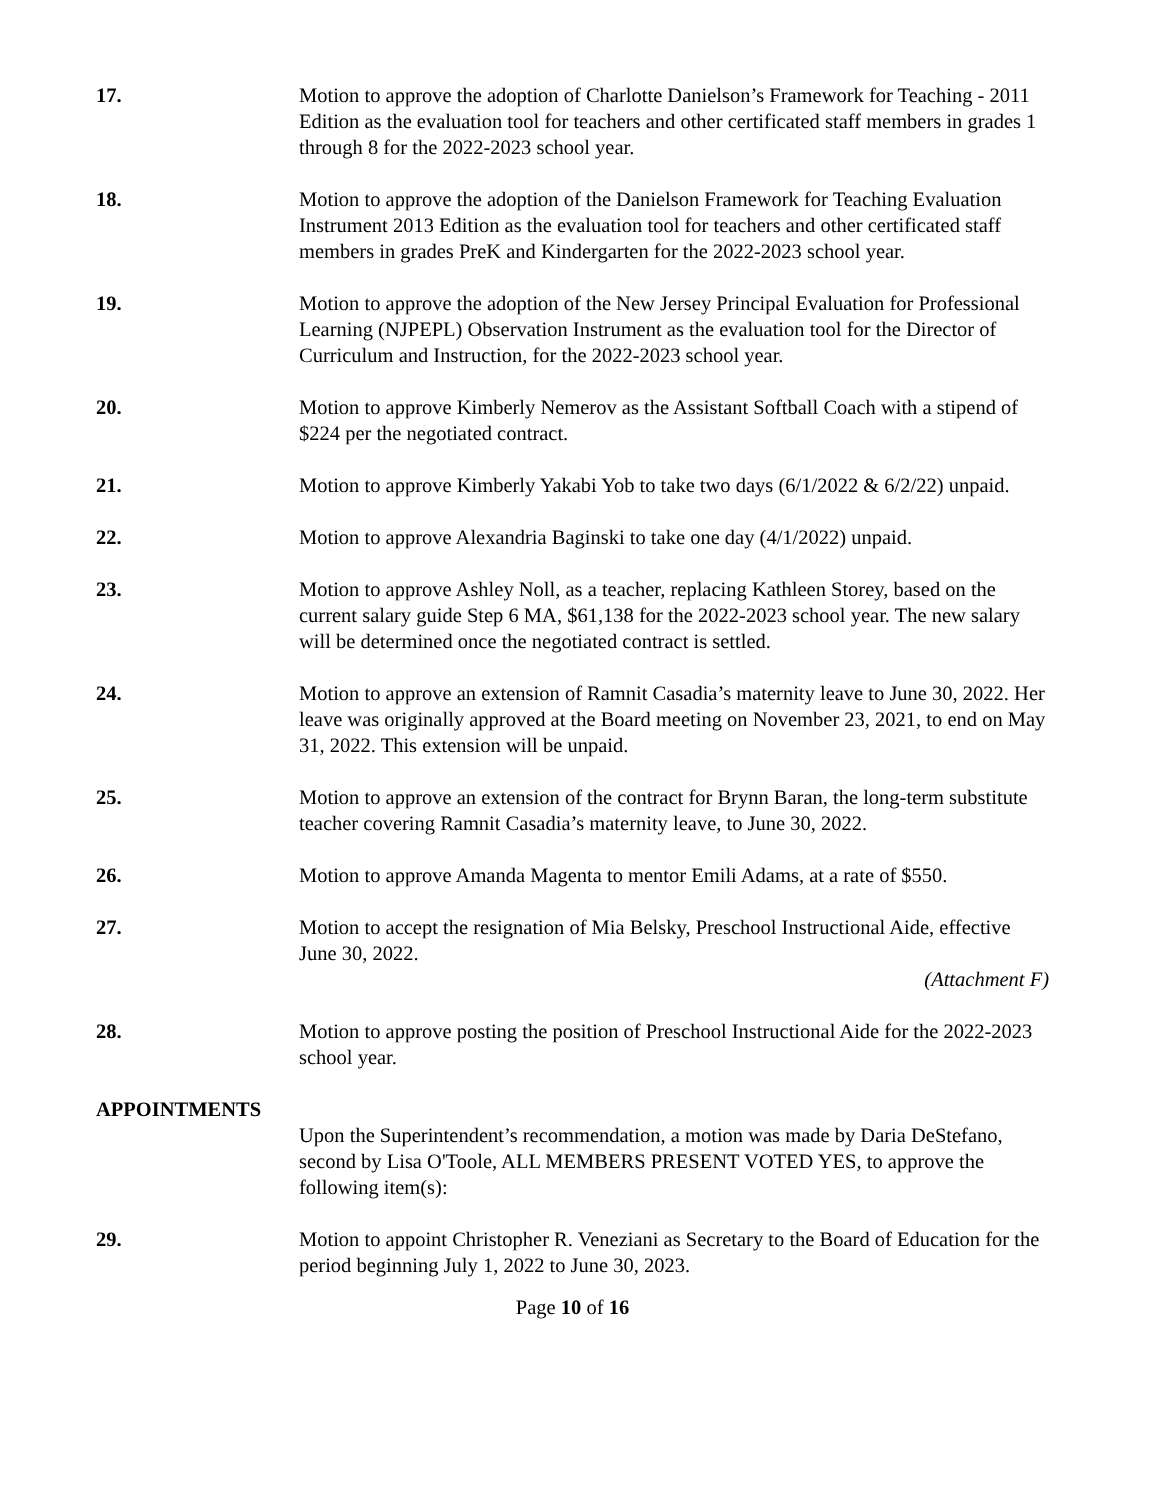17. Motion to approve the adoption of Charlotte Danielson’s Framework for Teaching - 2011 Edition as the evaluation tool for teachers and other certificated staff members in grades 1 through 8 for the 2022-2023 school year.
18. Motion to approve the adoption of the Danielson Framework for Teaching Evaluation Instrument 2013 Edition as the evaluation tool for teachers and other certificated staff members in grades PreK and Kindergarten for the 2022-2023 school year.
19. Motion to approve the adoption of the New Jersey Principal Evaluation for Professional Learning (NJPEPL) Observation Instrument as the evaluation tool for the Director of Curriculum and Instruction, for the 2022-2023 school year.
20. Motion to approve Kimberly Nemerov as the Assistant Softball Coach with a stipend of $224 per the negotiated contract.
21. Motion to approve Kimberly Yakabi Yob to take two days (6/1/2022 & 6/2/22) unpaid.
22. Motion to approve Alexandria Baginski to take one day (4/1/2022) unpaid.
23. Motion to approve Ashley Noll, as a teacher, replacing Kathleen Storey, based on the current salary guide Step 6 MA, $61,138 for the 2022-2023 school year. The new salary will be determined once the negotiated contract is settled.
24. Motion to approve an extension of Ramnit Casadia’s maternity leave to June 30, 2022. Her leave was originally approved at the Board meeting on November 23, 2021, to end on May 31, 2022. This extension will be unpaid.
25. Motion to approve an extension of the contract for Brynn Baran, the long-term substitute teacher covering Ramnit Casadia’s maternity leave, to June 30, 2022.
26. Motion to approve Amanda Magenta to mentor Emili Adams, at a rate of $550.
27. Motion to accept the resignation of Mia Belsky, Preschool Instructional Aide, effective June 30, 2022.
(Attachment F)
28. Motion to approve posting the position of Preschool Instructional Aide for the 2022-2023 school year.
APPOINTMENTS
Upon the Superintendent’s recommendation, a motion was made by Daria DeStefano, second by Lisa O'Toole, ALL MEMBERS PRESENT VOTED YES, to approve the following item(s):
29. Motion to appoint Christopher R. Veneziani as Secretary to the Board of Education for the period beginning July 1, 2022 to June 30, 2023.
Page 10 of 16